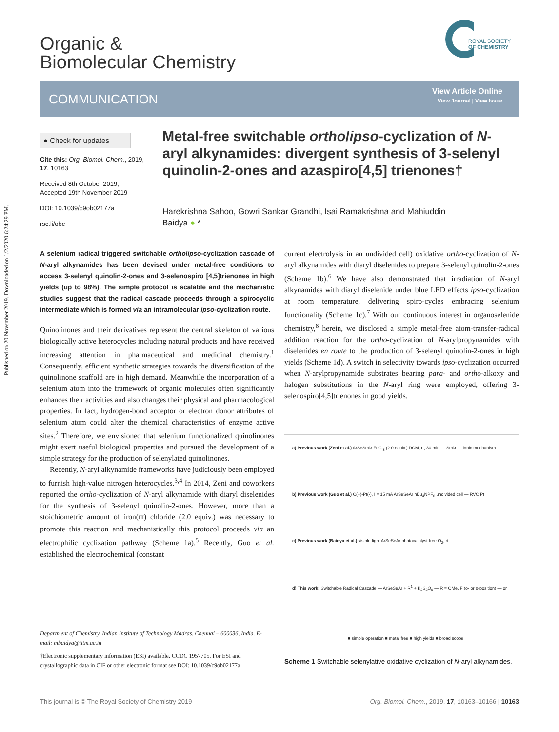Published on 20 November 2019. Downloaded on 1/2/2020 6:24:29 PM.
Organic &
Biomolecular Chemistry
ROYAL SOCIETY
OF CHEMISTRY
COMMUNICATION
View Article Online
View Journal | View Issue
● Check for updates
Cite this: Org. Biomol. Chem., 2019, 17, 10163
Received 8th October 2019,
Accepted 19th November 2019
DOI: 10.1039/c9ob02177a
rsc.li/obc
Metal-free switchable ortho/ipso-cyclization of N-aryl alkynamides: divergent synthesis of 3-selenyl quinolin-2-ones and azaspiro[4,5] trienones†
Harekrishna Sahoo, Gowri Sankar Grandhi, Isai Ramakrishna and Mahiuddin Baidya ● *
A selenium radical triggered switchable ortho/ipso-cyclization cascade of N-aryl alkynamides has been devised under metal-free conditions to access 3-selenyl quinolin-2-ones and 3-selenospiro [4,5]trienones in high yields (up to 98%). The simple protocol is scalable and the mechanistic studies suggest that the radical cascade proceeds through a spirocyclic intermediate which is formed via an intramolecular ipso-cyclization route.
Quinolinones and their derivatives represent the central skeleton of various biologically active heterocycles including natural products and have received increasing attention in pharmaceutical and medicinal chemistry.<sup>1</sup> Consequently, efficient synthetic strategies towards the diversification of the quinolinone scaffold are in high demand. Meanwhile the incorporation of a selenium atom into the framework of organic molecules often significantly enhances their activities and also changes their physical and pharmacological properties. In fact, hydrogen-bond acceptor or electron donor attributes of selenium atom could alter the chemical characteristics of enzyme active sites.<sup>2</sup> Therefore, we envisioned that selenium functionalized quinolinones might exert useful biological properties and pursued the development of a simple strategy for the production of selenylated quinolinones.
Recently, N-aryl alkynamide frameworks have judiciously been employed to furnish high-value nitrogen heterocycles.<sup>3,4</sup> In 2014, Zeni and coworkers reported the ortho-cyclization of N-aryl alkynamide with diaryl diselenides for the synthesis of 3-selenyl quinolin-2-ones. However, more than a stoichiometric amount of iron(III) chloride (2.0 equiv.) was necessary to promote this reaction and mechanistically this protocol proceeds via an electrophilic cyclization pathway (Scheme 1a).<sup>5</sup> Recently, Guo et al. established the electrochemical (constant
current electrolysis in an undivided cell) oxidative ortho-cyclization of N-aryl alkynamides with diaryl diselenides to prepare 3-selenyl quinolin-2-ones (Scheme 1b).<sup>6</sup> We have also demonstrated that irradiation of N-aryl alkynamides with diaryl diselenide under blue LED effects ipso-cyclization at room temperature, delivering spiro-cycles embracing selenium functionality (Scheme 1c).<sup>7</sup> With our continuous interest in organoselenide chemistry,<sup>8</sup> herein, we disclosed a simple metal-free atom-transfer-radical addition reaction for the ortho-cyclization of N-arylpropynamides with diselenides en route to the production of 3-selenyl quinolin-2-ones in high yields (Scheme 1d). A switch in selectivity towards ipso-cyclization occurred when N-arylpropynamide substrates bearing para- and ortho-alkoxy and halogen substitutions in the N-aryl ring were employed, offering 3-selenospiro[4,5]trienones in good yields.
a) Previous work (Zeni et al.) ArSeSeAr FeCl<sub>3</sub> (2.0 equiv.) DCM, rt, 30 min — SeAr — ionic mechanism
b) Previous work (Guo et al.) C(+)-Pt(-), I = 15 mA ArSeSeAr nBu<sub>4</sub>NPF<sub>6</sub> undivided cell — RVC Pt
c) Previous work (Baidya et al.) visible-light ArSeSeAr photocatalyst-free O<sub>2</sub>, rt
d) This work: Switchable Radical Cascade — ArSeSeAr + R<sup>1</sup> + K<sub>2</sub>S<sub>2</sub>O<sub>8</sub> — R = OMe, F (o- or p-position) — or
■ simple operation ■ metal free ■ high yields ■ broad scope
Scheme 1 Switchable selenylative oxidative cyclization of N-aryl alkynamides.
Department of Chemistry, Indian Institute of Technology Madras, Chennai – 600036, India. E-mail: mbaidya@iitm.ac.in
†Electronic supplementary information (ESI) available. CCDC 1957705. For ESI and crystallographic data in CIF or other electronic format see DOI: 10.1039/c9ob02177a
This journal is © The Royal Society of Chemistry 2019 Org. Biomol. Chem., 2019, 17, 10163–10166 | 10163